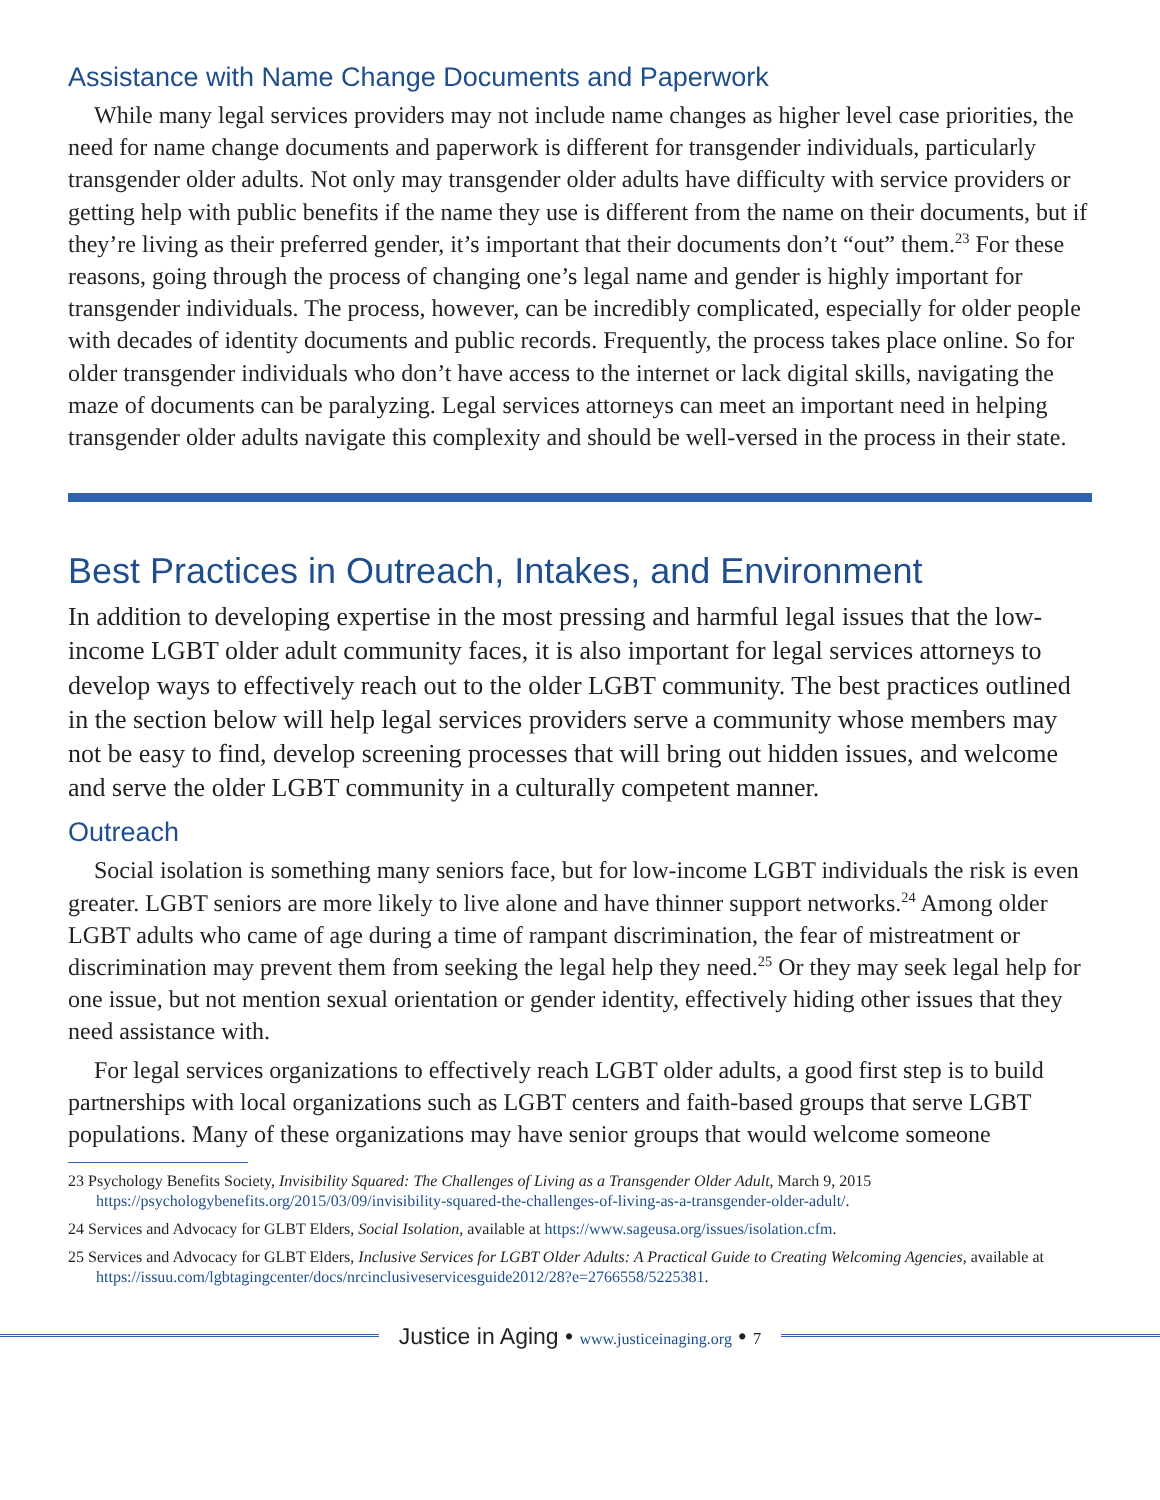Assistance with Name Change Documents and Paperwork
While many legal services providers may not include name changes as higher level case priorities, the need for name change documents and paperwork is different for transgender individuals, particularly transgender older adults. Not only may transgender older adults have difficulty with service providers or getting help with public benefits if the name they use is different from the name on their documents, but if they’re living as their preferred gender, it’s important that their documents don’t “out” them.<sup>23</sup> For these reasons, going through the process of changing one’s legal name and gender is highly important for transgender individuals. The process, however, can be incredibly complicated, especially for older people with decades of identity documents and public records. Frequently, the process takes place online. So for older transgender individuals who don’t have access to the internet or lack digital skills, navigating the maze of documents can be paralyzing. Legal services attorneys can meet an important need in helping transgender older adults navigate this complexity and should be well-versed in the process in their state.
Best Practices in Outreach, Intakes, and Environment
In addition to developing expertise in the most pressing and harmful legal issues that the low-income LGBT older adult community faces, it is also important for legal services attorneys to develop ways to effectively reach out to the older LGBT community. The best practices outlined in the section below will help legal services providers serve a community whose members may not be easy to find, develop screening processes that will bring out hidden issues, and welcome and serve the older LGBT community in a culturally competent manner.
Outreach
Social isolation is something many seniors face, but for low-income LGBT individuals the risk is even greater. LGBT seniors are more likely to live alone and have thinner support networks.<sup>24</sup> Among older LGBT adults who came of age during a time of rampant discrimination, the fear of mistreatment or discrimination may prevent them from seeking the legal help they need.<sup>25</sup> Or they may seek legal help for one issue, but not mention sexual orientation or gender identity, effectively hiding other issues that they need assistance with.
For legal services organizations to effectively reach LGBT older adults, a good first step is to build partnerships with local organizations such as LGBT centers and faith-based groups that serve LGBT populations. Many of these organizations may have senior groups that would welcome someone
23 Psychology Benefits Society, Invisibility Squared: The Challenges of Living as a Transgender Older Adult, March 9, 2015 https://psychologybenefits.org/2015/03/09/invisibility-squared-the-challenges-of-living-as-a-transgender-older-adult/.
24 Services and Advocacy for GLBT Elders, Social Isolation, available at https://www.sageusa.org/issues/isolation.cfm.
25 Services and Advocacy for GLBT Elders, Inclusive Services for LGBT Older Adults: A Practical Guide to Creating Welcoming Agencies, available at https://issuu.com/lgbtagingcenter/docs/nrcinclusiveservicesguide2012/28?e=2766558/5225381.
Justice in Aging • www.justiceinaging.org • 7